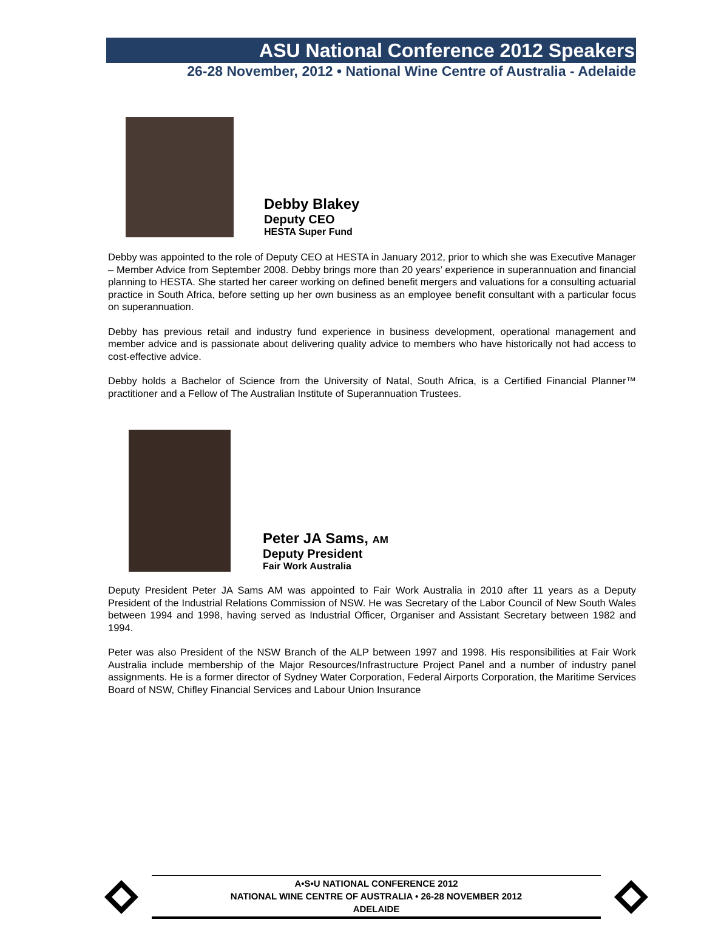ASU National Conference 2012 Speakers
26-28 November, 2012 • National Wine Centre of Australia - Adelaide
Debby Blakey
Deputy CEO
HESTA Super Fund
Debby was appointed to the role of Deputy CEO at HESTA in January 2012, prior to which she was Executive Manager – Member Advice from September 2008. Debby brings more than 20 years’ experience in superannuation and financial planning to HESTA. She started her career working on defined benefit mergers and valuations for a consulting actuarial practice in South Africa, before setting up her own business as an employee benefit consultant with a particular focus on superannuation.
Debby has previous retail and industry fund experience in business development, operational management and member advice and is passionate about delivering quality advice to members who have historically not had access to cost-effective advice.
Debby holds a Bachelor of Science from the University of Natal, South Africa, is a Certified Financial Planner™ practitioner and a Fellow of The Australian Institute of Superannuation Trustees.
Peter JA Sams, AM
Deputy President
Fair Work Australia
Deputy President Peter JA Sams AM was appointed to Fair Work Australia in 2010 after 11 years as a Deputy President of the Industrial Relations Commission of NSW. He was Secretary of the Labor Council of New South Wales between 1994 and 1998, having served as Industrial Officer, Organiser and Assistant Secretary between 1982 and 1994.
Peter was also President of the NSW Branch of the ALP between 1997 and 1998. His responsibilities at Fair Work Australia include membership of the Major Resources/Infrastructure Project Panel and a number of industry panel assignments. He is a former director of Sydney Water Corporation, Federal Airports Corporation, the Maritime Services Board of NSW, Chifley Financial Services and Labour Union Insurance
A•S•U NATIONAL CONFERENCE 2012
NATIONAL WINE CENTRE OF AUSTRALIA • 26-28 NOVEMBER 2012
ADELAIDE